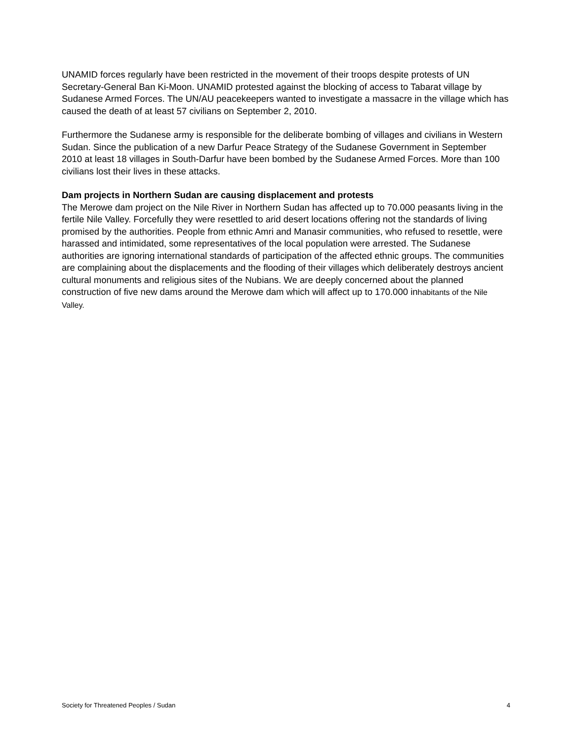UNAMID forces regularly have been restricted in the movement of their troops despite protests of UN Secretary-General Ban Ki-Moon. UNAMID protested against the blocking of access to Tabarat village by Sudanese Armed Forces. The UN/AU peacekeepers wanted to investigate a massacre in the village which has caused the death of at least 57 civilians on September 2, 2010.
Furthermore the Sudanese army is responsible for the deliberate bombing of villages and civilians in Western Sudan. Since the publication of a new Darfur Peace Strategy of the Sudanese Government in September 2010 at least 18 villages in South-Darfur have been bombed by the Sudanese Armed Forces. More than 100 civilians lost their lives in these attacks.
Dam projects in Northern Sudan are causing displacement and protests
The Merowe dam project on the Nile River in Northern Sudan has affected up to 70.000 peasants living in the fertile Nile Valley. Forcefully they were resettled to arid desert locations offering not the standards of living promised by the authorities. People from ethnic Amri and Manasir communities, who refused to resettle, were harassed and intimidated, some representatives of the local population were arrested. The Sudanese authorities are ignoring international standards of participation of the affected ethnic groups. The communities are complaining about the displacements and the flooding of their villages which deliberately destroys ancient cultural monuments and religious sites of the Nubians. We are deeply concerned about the planned construction of five new dams around the Merowe dam which will affect up to 170.000 inhabitants of the Nile Valley.
Society for Threatened Peoples / Sudan 4